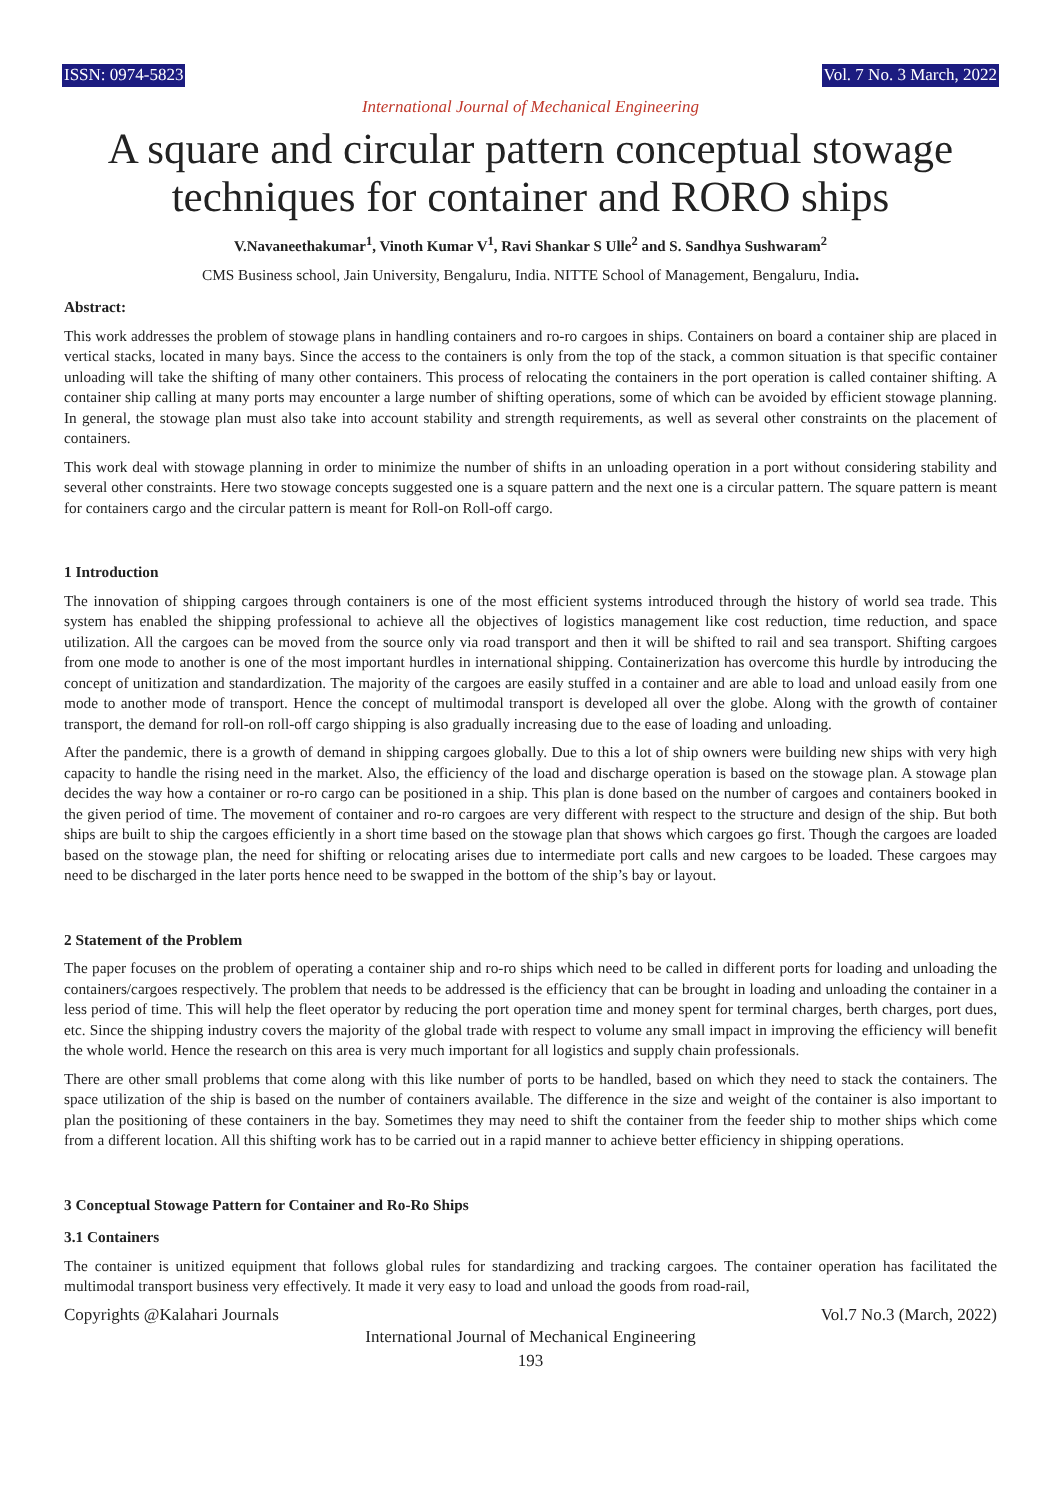ISSN: 0974-5823 Vol. 7 No. 3 March, 2022
International Journal of Mechanical Engineering
A square and circular pattern conceptual stowage techniques for container and RORO ships
V.Navaneethakumar<sup>1</sup>, Vinoth Kumar V<sup>1</sup>, Ravi Shankar S Ulle<sup>2</sup> and S. Sandhya Sushwaram<sup>2</sup>
CMS Business school, Jain University, Bengaluru, India. NITTE School of Management, Bengaluru, India.
Abstract:
This work addresses the problem of stowage plans in handling containers and ro-ro cargoes in ships. Containers on board a container ship are placed in vertical stacks, located in many bays. Since the access to the containers is only from the top of the stack, a common situation is that specific container unloading will take the shifting of many other containers. This process of relocating the containers in the port operation is called container shifting. A container ship calling at many ports may encounter a large number of shifting operations, some of which can be avoided by efficient stowage planning. In general, the stowage plan must also take into account stability and strength requirements, as well as several other constraints on the placement of containers.
This work deal with stowage planning in order to minimize the number of shifts in an unloading operation in a port without considering stability and several other constraints. Here two stowage concepts suggested one is a square pattern and the next one is a circular pattern. The square pattern is meant for containers cargo and the circular pattern is meant for Roll-on Roll-off cargo.
1 Introduction
The innovation of shipping cargoes through containers is one of the most efficient systems introduced through the history of world sea trade. This system has enabled the shipping professional to achieve all the objectives of logistics management like cost reduction, time reduction, and space utilization. All the cargoes can be moved from the source only via road transport and then it will be shifted to rail and sea transport. Shifting cargoes from one mode to another is one of the most important hurdles in international shipping. Containerization has overcome this hurdle by introducing the concept of unitization and standardization. The majority of the cargoes are easily stuffed in a container and are able to load and unload easily from one mode to another mode of transport. Hence the concept of multimodal transport is developed all over the globe. Along with the growth of container transport, the demand for roll-on roll-off cargo shipping is also gradually increasing due to the ease of loading and unloading.
After the pandemic, there is a growth of demand in shipping cargoes globally. Due to this a lot of ship owners were building new ships with very high capacity to handle the rising need in the market. Also, the efficiency of the load and discharge operation is based on the stowage plan. A stowage plan decides the way how a container or ro-ro cargo can be positioned in a ship. This plan is done based on the number of cargoes and containers booked in the given period of time. The movement of container and ro-ro cargoes are very different with respect to the structure and design of the ship. But both ships are built to ship the cargoes efficiently in a short time based on the stowage plan that shows which cargoes go first. Though the cargoes are loaded based on the stowage plan, the need for shifting or relocating arises due to intermediate port calls and new cargoes to be loaded. These cargoes may need to be discharged in the later ports hence need to be swapped in the bottom of the ship’s bay or layout.
2 Statement of the Problem
The paper focuses on the problem of operating a container ship and ro-ro ships which need to be called in different ports for loading and unloading the containers/cargoes respectively. The problem that needs to be addressed is the efficiency that can be brought in loading and unloading the container in a less period of time. This will help the fleet operator by reducing the port operation time and money spent for terminal charges, berth charges, port dues, etc. Since the shipping industry covers the majority of the global trade with respect to volume any small impact in improving the efficiency will benefit the whole world. Hence the research on this area is very much important for all logistics and supply chain professionals.
There are other small problems that come along with this like number of ports to be handled, based on which they need to stack the containers. The space utilization of the ship is based on the number of containers available. The difference in the size and weight of the container is also important to plan the positioning of these containers in the bay. Sometimes they may need to shift the container from the feeder ship to mother ships which come from a different location. All this shifting work has to be carried out in a rapid manner to achieve better efficiency in shipping operations.
3 Conceptual Stowage Pattern for Container and Ro-Ro Ships
3.1 Containers
The container is unitized equipment that follows global rules for standardizing and tracking cargoes. The container operation has facilitated the multimodal transport business very effectively. It made it very easy to load and unload the goods from road-rail,
Copyrights @Kalahari Journals Vol.7 No.3 (March, 2022)
International Journal of Mechanical Engineering
193